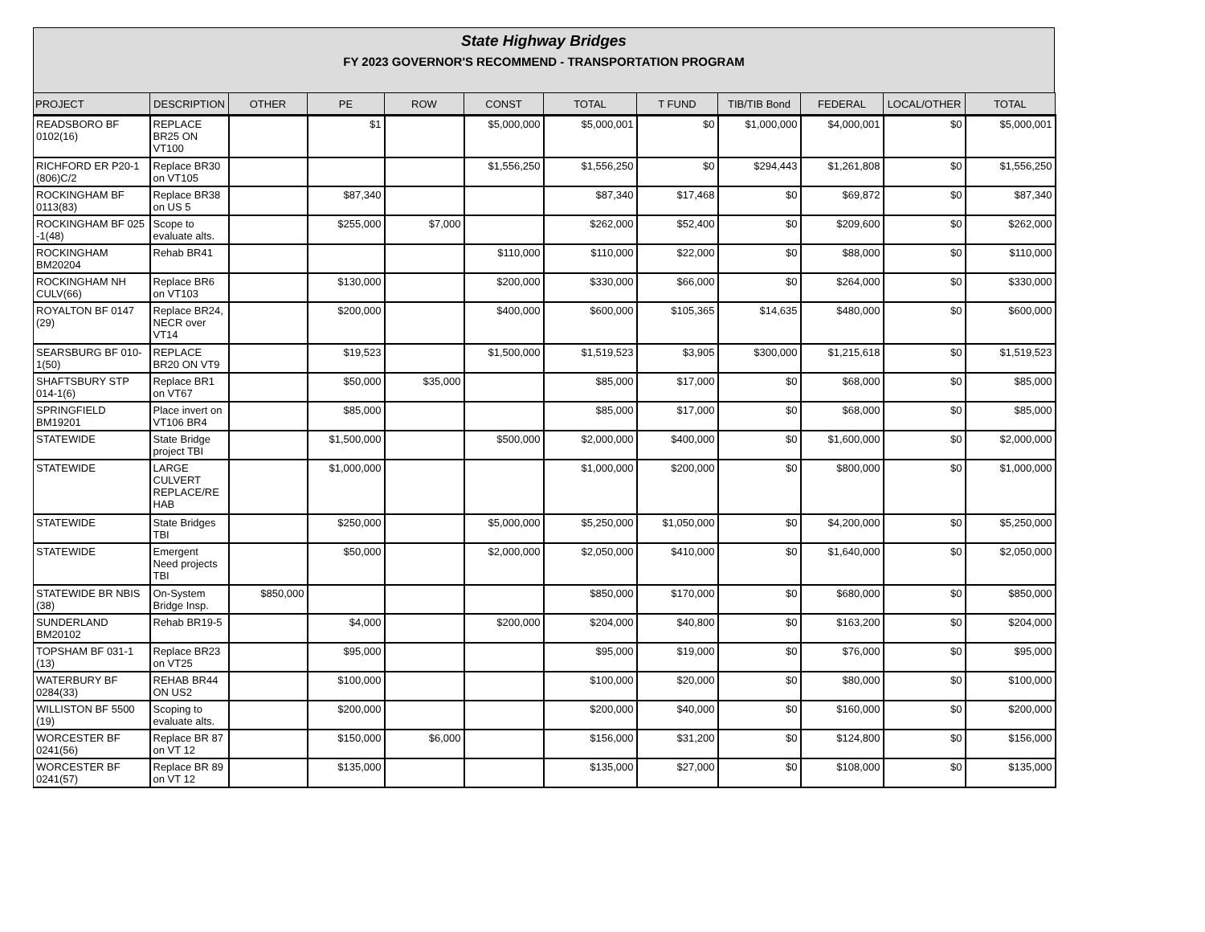State Highway Bridges
FY 2023 GOVERNOR'S RECOMMEND - TRANSPORTATION PROGRAM
| PROJECT | DESCRIPTION | OTHER | PE | ROW | CONST | TOTAL | T FUND | TIB/TIB Bond | FEDERAL | LOCAL/OTHER | TOTAL |
| --- | --- | --- | --- | --- | --- | --- | --- | --- | --- | --- | --- |
| READSBORO BF 0102(16) | REPLACE BR25 ON VT100 | | $1 | | $5,000,000 | $5,000,001 | $0 | $1,000,000 | $4,000,001 | $0 | $5,000,001 |
| RICHFORD ER P20-1 (806)C/2 | Replace BR30 on VT105 | | | | $1,556,250 | $1,556,250 | $0 | $294,443 | $1,261,808 | $0 | $1,556,250 |
| ROCKINGHAM BF 0113(83) | Replace BR38 on US 5 | | $87,340 | | | $87,340 | $17,468 | $0 | $69,872 | $0 | $87,340 |
| ROCKINGHAM BF 025 -1(48) | Scope to evaluate alts. | | $255,000 | $7,000 | | $262,000 | $52,400 | $0 | $209,600 | $0 | $262,000 |
| ROCKINGHAM BM20204 | Rehab BR41 | | | | $110,000 | $110,000 | $22,000 | $0 | $88,000 | $0 | $110,000 |
| ROCKINGHAM NH CULV(66) | Replace BR6 on VT103 | | $130,000 | | $200,000 | $330,000 | $66,000 | $0 | $264,000 | $0 | $330,000 |
| ROYALTON BF 0147 (29) | Replace BR24, NECR over VT14 | | $200,000 | | $400,000 | $600,000 | $105,365 | $14,635 | $480,000 | $0 | $600,000 |
| SEARSBURG BF 010-1(50) | REPLACE BR20 ON VT9 | | $19,523 | | $1,500,000 | $1,519,523 | $3,905 | $300,000 | $1,215,618 | $0 | $1,519,523 |
| SHAFTSBURY STP 014-1(6) | Replace BR1 on VT67 | | $50,000 | $35,000 | | $85,000 | $17,000 | $0 | $68,000 | $0 | $85,000 |
| SPRINGFIELD BM19201 | Place invert on VT106 BR4 | | $85,000 | | | $85,000 | $17,000 | $0 | $68,000 | $0 | $85,000 |
| STATEWIDE | State Bridge project TBI | | $1,500,000 | | $500,000 | $2,000,000 | $400,000 | $0 | $1,600,000 | $0 | $2,000,000 |
| STATEWIDE | LARGE CULVERT REPLACE/RE HAB | | $1,000,000 | | | $1,000,000 | $200,000 | $0 | $800,000 | $0 | $1,000,000 |
| STATEWIDE | State Bridges TBI | | $250,000 | | $5,000,000 | $5,250,000 | $1,050,000 | $0 | $4,200,000 | $0 | $5,250,000 |
| STATEWIDE | Emergent Need projects TBI | | $50,000 | | $2,000,000 | $2,050,000 | $410,000 | $0 | $1,640,000 | $0 | $2,050,000 |
| STATEWIDE BR NBIS (38) | On-System Bridge Insp. | $850,000 | | | | $850,000 | $170,000 | $0 | $680,000 | $0 | $850,000 |
| SUNDERLAND BM20102 | Rehab BR19-5 | | $4,000 | | $200,000 | $204,000 | $40,800 | $0 | $163,200 | $0 | $204,000 |
| TOPSHAM BF 031-1 (13) | Replace BR23 on VT25 | | $95,000 | | | $95,000 | $19,000 | $0 | $76,000 | $0 | $95,000 |
| WATERBURY BF 0284(33) | REHAB BR44 ON US2 | | $100,000 | | | $100,000 | $20,000 | $0 | $80,000 | $0 | $100,000 |
| WILLISTON BF 5500 (19) | Scoping to evaluate alts. | | $200,000 | | | $200,000 | $40,000 | $0 | $160,000 | $0 | $200,000 |
| WORCESTER BF 0241(56) | Replace BR 87 on VT 12 | | $150,000 | $6,000 | | $156,000 | $31,200 | $0 | $124,800 | $0 | $156,000 |
| WORCESTER BF 0241(57) | Replace BR 89 on VT 12 | | $135,000 | | | $135,000 | $27,000 | $0 | $108,000 | $0 | $135,000 |